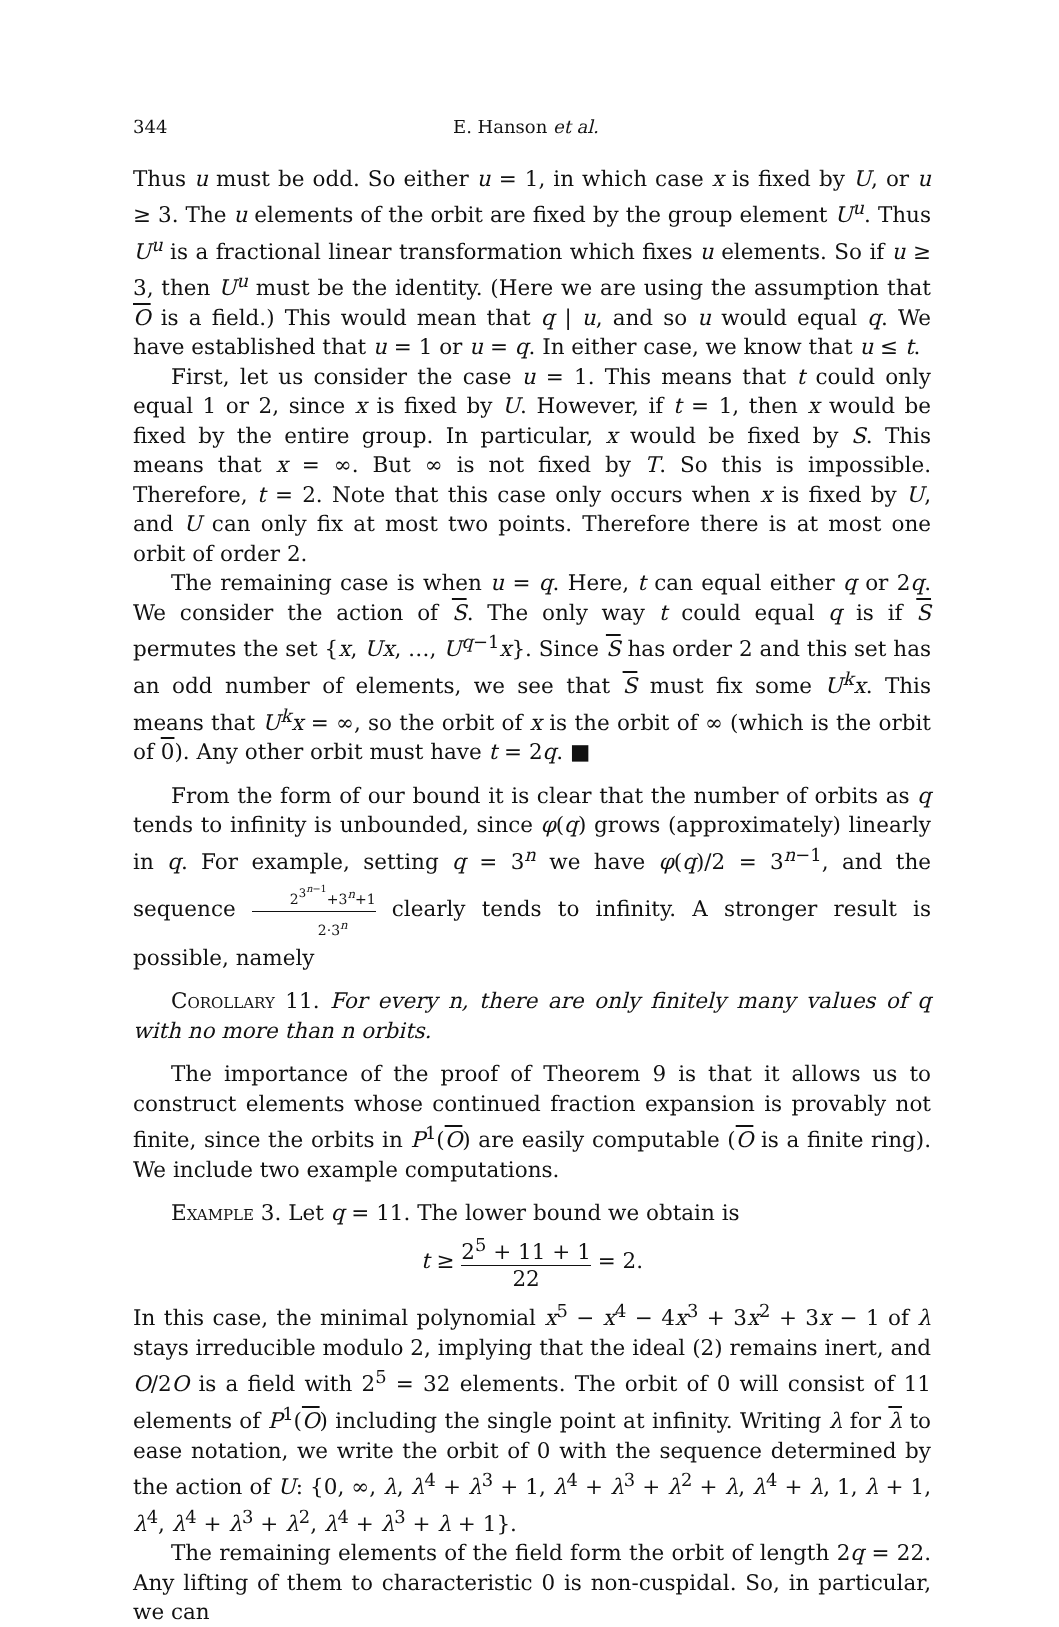344 E. Hanson et al.
Thus u must be odd. So either u = 1, in which case x is fixed by U, or u ≥ 3. The u elements of the orbit are fixed by the group element U<sup>u</sup>. Thus U<sup>u</sup> is a fractional linear transformation which fixes u elements. So if u ≥ 3, then U<sup>u</sup> must be the identity. (Here we are using the assumption that O is a field.) This would mean that q | u, and so u would equal q. We have established that u = 1 or u = q. In either case, we know that u ≤ t.
First, let us consider the case u = 1. This means that t could only equal 1 or 2, since x is fixed by U. However, if t = 1, then x would be fixed by the entire group. In particular, x would be fixed by S. This means that x = ∞. But ∞ is not fixed by T. So this is impossible. Therefore, t = 2. Note that this case only occurs when x is fixed by U, and U can only fix at most two points. Therefore there is at most one orbit of order 2.
The remaining case is when u = q. Here, t can equal either q or 2q. We consider the action of S. The only way t could equal q is if S permutes the set {x, Ux, …, U<sup>q−1</sup>x}. Since S has order 2 and this set has an odd number of elements, we see that S must fix some U<sup>k</sup>x. This means that U<sup>k</sup>x = ∞, so the orbit of x is the orbit of ∞ (which is the orbit of 0). Any other orbit must have t = 2q. ■
From the form of our bound it is clear that the number of orbits as q tends to infinity is unbounded, since φ(q) grows (approximately) linearly in q. For example, setting q = 3<sup>n</sup> we have φ(q)/2 = 3<sup>n−1</sup>, and the sequence 2<sup>3<sup>n−1</sup></sup>+3<sup>n</sup>+1 2·3<sup>n</sup> clearly tends to infinity. A stronger result is possible, namely
Corollary 11. For every n, there are only finitely many values of q with no more than n orbits.
The importance of the proof of Theorem 9 is that it allows us to construct elements whose continued fraction expansion is provably not finite, since the orbits in P<sup>1</sup>(O) are easily computable (O is a finite ring). We include two example computations.
Example 3. Let q = 11. The lower bound we obtain is
t ≥ 2<sup>5</sup> + 11 + 1 22 = 2.
In this case, the minimal polynomial x<sup>5</sup> − x<sup>4</sup> − 4x<sup>3</sup> + 3x<sup>2</sup> + 3x − 1 of λ stays irreducible modulo 2, implying that the ideal (2) remains inert, and O/2O is a field with 2<sup>5</sup> = 32 elements. The orbit of 0 will consist of 11 elements of P<sup>1</sup>(O) including the single point at infinity. Writing λ for λ to ease notation, we write the orbit of 0 with the sequence determined by the action of U: {0, ∞, λ, λ<sup>4</sup> + λ<sup>3</sup> + 1, λ<sup>4</sup> + λ<sup>3</sup> + λ<sup>2</sup> + λ, λ<sup>4</sup> + λ, 1, λ + 1, λ<sup>4</sup>, λ<sup>4</sup> + λ<sup>3</sup> + λ<sup>2</sup>, λ<sup>4</sup> + λ<sup>3</sup> + λ + 1}.
The remaining elements of the field form the orbit of length 2q = 22. Any lifting of them to characteristic 0 is non-cuspidal. So, in particular, we can